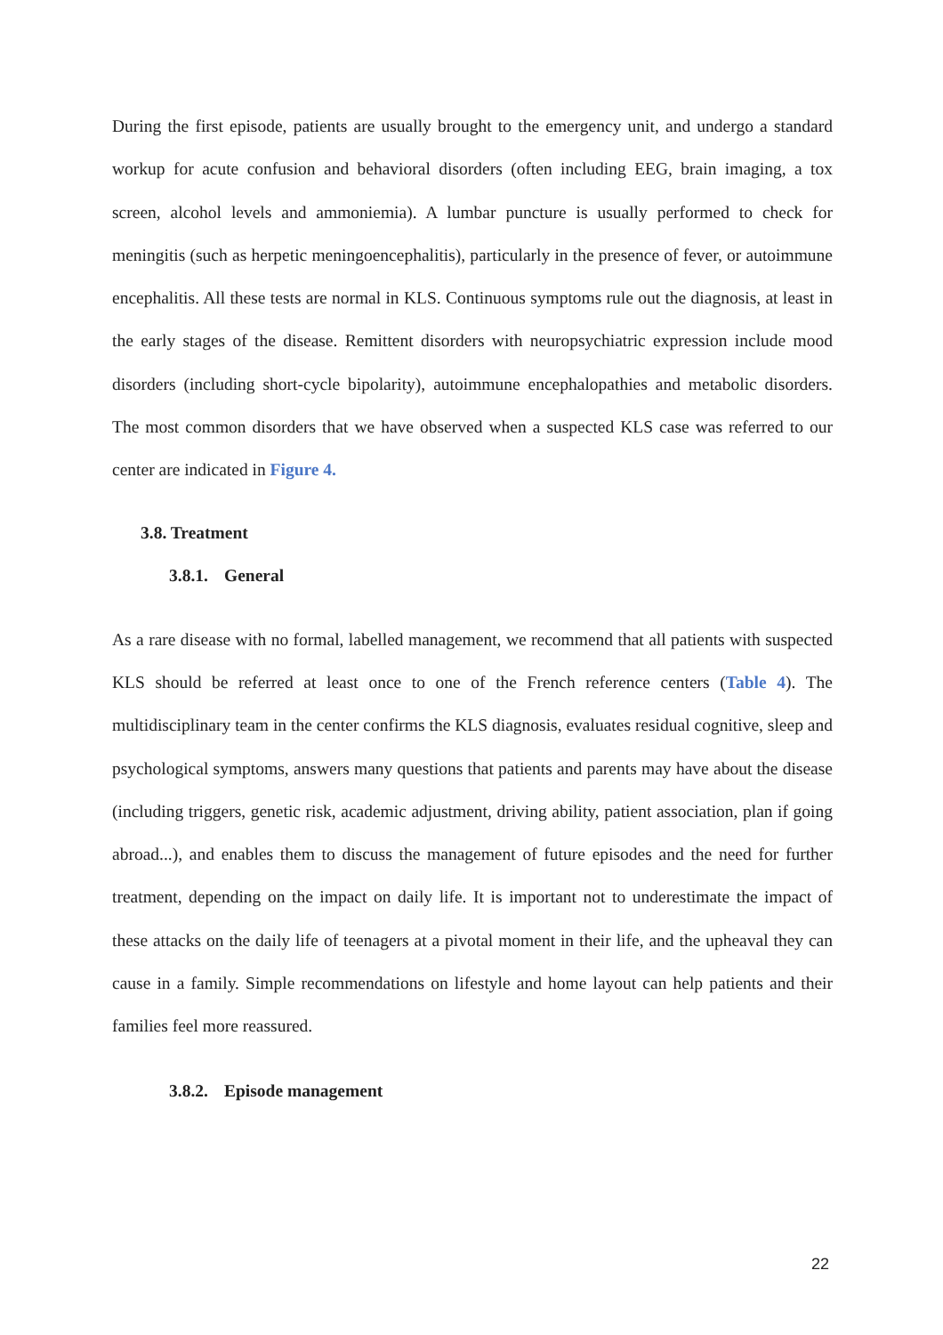During the first episode, patients are usually brought to the emergency unit, and undergo a standard workup for acute confusion and behavioral disorders (often including EEG, brain imaging, a tox screen, alcohol levels and ammoniemia). A lumbar puncture is usually performed to check for meningitis (such as herpetic meningoencephalitis), particularly in the presence of fever, or autoimmune encephalitis. All these tests are normal in KLS. Continuous symptoms rule out the diagnosis, at least in the early stages of the disease. Remittent disorders with neuropsychiatric expression include mood disorders (including short-cycle bipolarity), autoimmune encephalopathies and metabolic disorders. The most common disorders that we have observed when a suspected KLS case was referred to our center are indicated in Figure 4.
3.8. Treatment
3.8.1. General
As a rare disease with no formal, labelled management, we recommend that all patients with suspected KLS should be referred at least once to one of the French reference centers (Table 4). The multidisciplinary team in the center confirms the KLS diagnosis, evaluates residual cognitive, sleep and psychological symptoms, answers many questions that patients and parents may have about the disease (including triggers, genetic risk, academic adjustment, driving ability, patient association, plan if going abroad...), and enables them to discuss the management of future episodes and the need for further treatment, depending on the impact on daily life. It is important not to underestimate the impact of these attacks on the daily life of teenagers at a pivotal moment in their life, and the upheaval they can cause in a family. Simple recommendations on lifestyle and home layout can help patients and their families feel more reassured.
3.8.2. Episode management
22